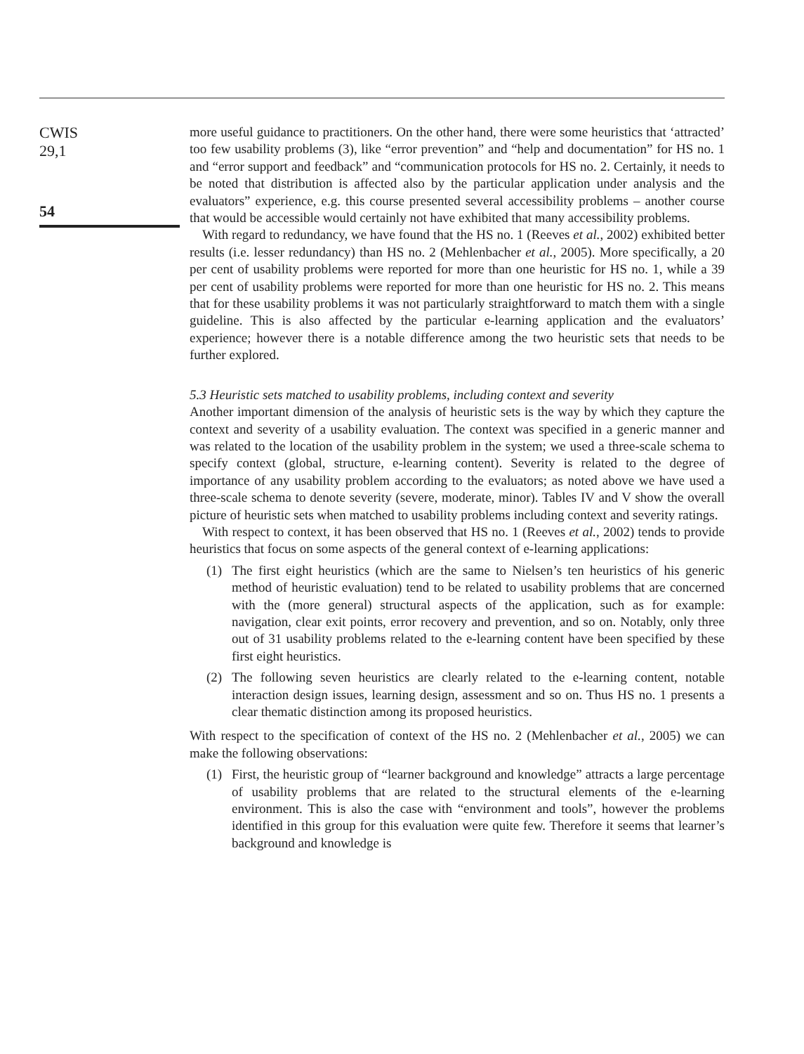CWIS
29,1
54
more useful guidance to practitioners. On the other hand, there were some heuristics that ‘attracted’ too few usability problems (3), like “error prevention” and “help and documentation” for HS no. 1 and “error support and feedback” and “communication protocols for HS no. 2. Certainly, it needs to be noted that distribution is affected also by the particular application under analysis and the evaluators” experience, e.g. this course presented several accessibility problems – another course that would be accessible would certainly not have exhibited that many accessibility problems.
With regard to redundancy, we have found that the HS no. 1 (Reeves et al., 2002) exhibited better results (i.e. lesser redundancy) than HS no. 2 (Mehlenbacher et al., 2005). More specifically, a 20 per cent of usability problems were reported for more than one heuristic for HS no. 1, while a 39 per cent of usability problems were reported for more than one heuristic for HS no. 2. This means that for these usability problems it was not particularly straightforward to match them with a single guideline. This is also affected by the particular e-learning application and the evaluators’ experience; however there is a notable difference among the two heuristic sets that needs to be further explored.
5.3 Heuristic sets matched to usability problems, including context and severity
Another important dimension of the analysis of heuristic sets is the way by which they capture the context and severity of a usability evaluation. The context was specified in a generic manner and was related to the location of the usability problem in the system; we used a three-scale schema to specify context (global, structure, e-learning content). Severity is related to the degree of importance of any usability problem according to the evaluators; as noted above we have used a three-scale schema to denote severity (severe, moderate, minor). Tables IV and V show the overall picture of heuristic sets when matched to usability problems including context and severity ratings.
With respect to context, it has been observed that HS no. 1 (Reeves et al., 2002) tends to provide heuristics that focus on some aspects of the general context of e-learning applications:
(1) The first eight heuristics (which are the same to Nielsen’s ten heuristics of his generic method of heuristic evaluation) tend to be related to usability problems that are concerned with the (more general) structural aspects of the application, such as for example: navigation, clear exit points, error recovery and prevention, and so on. Notably, only three out of 31 usability problems related to the e-learning content have been specified by these first eight heuristics.
(2) The following seven heuristics are clearly related to the e-learning content, notable interaction design issues, learning design, assessment and so on. Thus HS no. 1 presents a clear thematic distinction among its proposed heuristics.
With respect to the specification of context of the HS no. 2 (Mehlenbacher et al., 2005) we can make the following observations:
(1) First, the heuristic group of “learner background and knowledge” attracts a large percentage of usability problems that are related to the structural elements of the e-learning environment. This is also the case with “environment and tools”, however the problems identified in this group for this evaluation were quite few. Therefore it seems that learner’s background and knowledge is